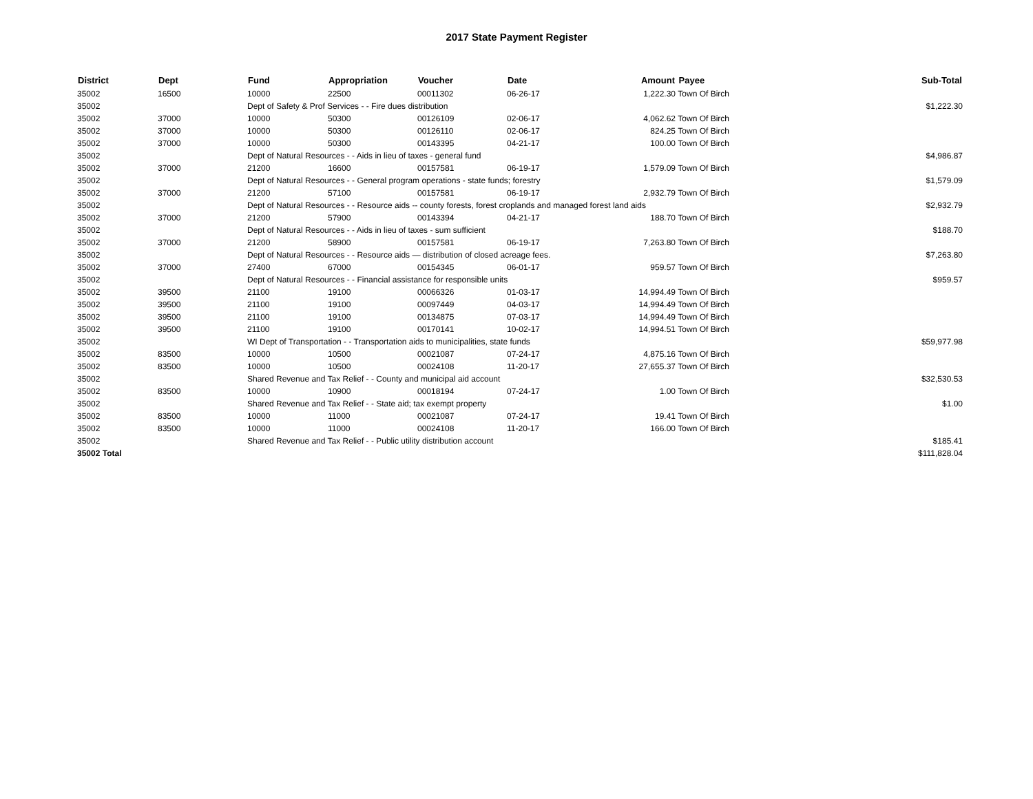2017 State Payment Register
| District | Dept | Fund | Appropriation | Voucher | Date | Amount | Payee | Sub-Total |
| --- | --- | --- | --- | --- | --- | --- | --- | --- |
| 35002 | 16500 | 10000 | 22500 | 00011302 | 06-26-17 | 1,222.30 | Town Of Birch | |
| 35002 | | Dept of Safety & Prof Services - - Fire dues distribution | | | | | | $1,222.30 |
| 35002 | 37000 | 10000 | 50300 | 00126109 | 02-06-17 | 4,062.62 | Town Of Birch | |
| 35002 | 37000 | 10000 | 50300 | 00126110 | 02-06-17 | 824.25 | Town Of Birch | |
| 35002 | 37000 | 10000 | 50300 | 00143395 | 04-21-17 | 100.00 | Town Of Birch | |
| 35002 | | Dept of Natural Resources - - Aids in lieu of taxes - general fund | | | | | | $4,986.87 |
| 35002 | 37000 | 21200 | 16600 | 00157581 | 06-19-17 | 1,579.09 | Town Of Birch | |
| 35002 | | Dept of Natural Resources - - General program operations - state funds; forestry | | | | | | $1,579.09 |
| 35002 | 37000 | 21200 | 57100 | 00157581 | 06-19-17 | 2,932.79 | Town Of Birch | |
| 35002 | | Dept of Natural Resources - - Resource aids -- county forests, forest croplands and managed forest land aids | | | | | | $2,932.79 |
| 35002 | 37000 | 21200 | 57900 | 00143394 | 04-21-17 | 188.70 | Town Of Birch | |
| 35002 | | Dept of Natural Resources - - Aids in lieu of taxes - sum sufficient | | | | | | $188.70 |
| 35002 | 37000 | 21200 | 58900 | 00157581 | 06-19-17 | 7,263.80 | Town Of Birch | |
| 35002 | | Dept of Natural Resources - - Resource aids — distribution of closed acreage fees. | | | | | | $7,263.80 |
| 35002 | 37000 | 27400 | 67000 | 00154345 | 06-01-17 | 959.57 | Town Of Birch | |
| 35002 | | Dept of Natural Resources - - Financial assistance for responsible units | | | | | | $959.57 |
| 35002 | 39500 | 21100 | 19100 | 00066326 | 01-03-17 | 14,994.49 | Town Of Birch | |
| 35002 | 39500 | 21100 | 19100 | 00097449 | 04-03-17 | 14,994.49 | Town Of Birch | |
| 35002 | 39500 | 21100 | 19100 | 00134875 | 07-03-17 | 14,994.49 | Town Of Birch | |
| 35002 | 39500 | 21100 | 19100 | 00170141 | 10-02-17 | 14,994.51 | Town Of Birch | |
| 35002 | | WI Dept of Transportation - - Transportation aids to municipalities, state funds | | | | | | $59,977.98 |
| 35002 | 83500 | 10000 | 10500 | 00021087 | 07-24-17 | 4,875.16 | Town Of Birch | |
| 35002 | 83500 | 10000 | 10500 | 00024108 | 11-20-17 | 27,655.37 | Town Of Birch | |
| 35002 | | Shared Revenue and Tax Relief - - County and municipal aid account | | | | | | $32,530.53 |
| 35002 | 83500 | 10000 | 10900 | 00018194 | 07-24-17 | 1.00 | Town Of Birch | |
| 35002 | | Shared Revenue and Tax Relief - - State aid; tax exempt property | | | | | | $1.00 |
| 35002 | 83500 | 10000 | 11000 | 00021087 | 07-24-17 | 19.41 | Town Of Birch | |
| 35002 | 83500 | 10000 | 11000 | 00024108 | 11-20-17 | 166.00 | Town Of Birch | |
| 35002 | | Shared Revenue and Tax Relief - - Public utility distribution account | | | | | | $185.41 |
| 35002 Total | | | | | | | | $111,828.04 |